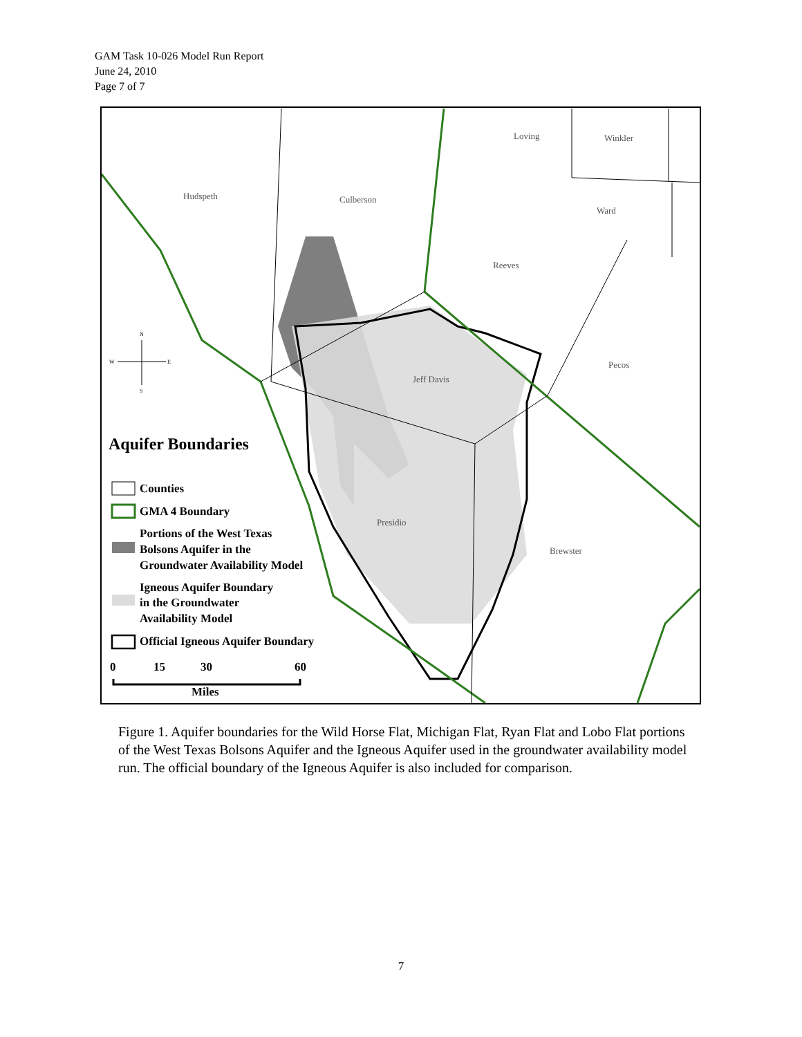GAM Task 10-026 Model Run Report
June 24, 2010
Page 7 of 7
Loving
Winkler
Hudspeth
Culberson
Ward
Reeves
Pecos
Jeff Davis
Presidio
Brewster
Aquifer Boundaries
Counties
GMA 4 Boundary
Portions of the West Texas
Bolsons Aquifer in the
Groundwater Availability Model
Igneous Aquifer Boundary
in the Groundwater
Availability Model
Official Igneous Aquifer Boundary
0
15
30
60
Miles
N
W
E
S
Figure 1. Aquifer boundaries for the Wild Horse Flat, Michigan Flat, Ryan Flat and Lobo Flat portions of the West Texas Bolsons Aquifer and the Igneous Aquifer used in the groundwater availability model run. The official boundary of the Igneous Aquifer is also included for comparison.
7